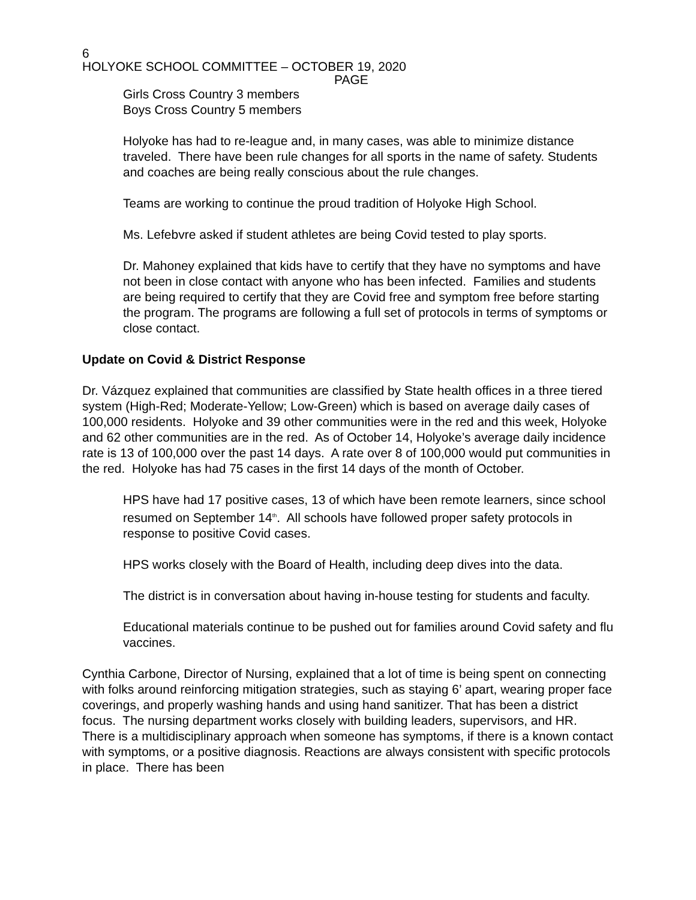6
HOLYOKE SCHOOL COMMITTEE – OCTOBER 19, 2020
PAGE
Girls Cross Country 3 members
Boys Cross Country 5 members
Holyoke has had to re-league and, in many cases, was able to minimize distance traveled. There have been rule changes for all sports in the name of safety. Students and coaches are being really conscious about the rule changes.
Teams are working to continue the proud tradition of Holyoke High School.
Ms. Lefebvre asked if student athletes are being Covid tested to play sports.
Dr. Mahoney explained that kids have to certify that they have no symptoms and have not been in close contact with anyone who has been infected. Families and students are being required to certify that they are Covid free and symptom free before starting the program. The programs are following a full set of protocols in terms of symptoms or close contact.
Update on Covid & District Response
Dr. Vázquez explained that communities are classified by State health offices in a three tiered system (High-Red; Moderate-Yellow; Low-Green) which is based on average daily cases of 100,000 residents. Holyoke and 39 other communities were in the red and this week, Holyoke and 62 other communities are in the red. As of October 14, Holyoke’s average daily incidence rate is 13 of 100,000 over the past 14 days. A rate over 8 of 100,000 would put communities in the red. Holyoke has had 75 cases in the first 14 days of the month of October.
HPS have had 17 positive cases, 13 of which have been remote learners, since school resumed on September 14<sup>th</sup>. All schools have followed proper safety protocols in response to positive Covid cases.
HPS works closely with the Board of Health, including deep dives into the data.
The district is in conversation about having in-house testing for students and faculty.
Educational materials continue to be pushed out for families around Covid safety and flu vaccines.
Cynthia Carbone, Director of Nursing, explained that a lot of time is being spent on connecting with folks around reinforcing mitigation strategies, such as staying 6’ apart, wearing proper face coverings, and properly washing hands and using hand sanitizer. That has been a district focus. The nursing department works closely with building leaders, supervisors, and HR. There is a multidisciplinary approach when someone has symptoms, if there is a known contact with symptoms, or a positive diagnosis. Reactions are always consistent with specific protocols in place. There has been